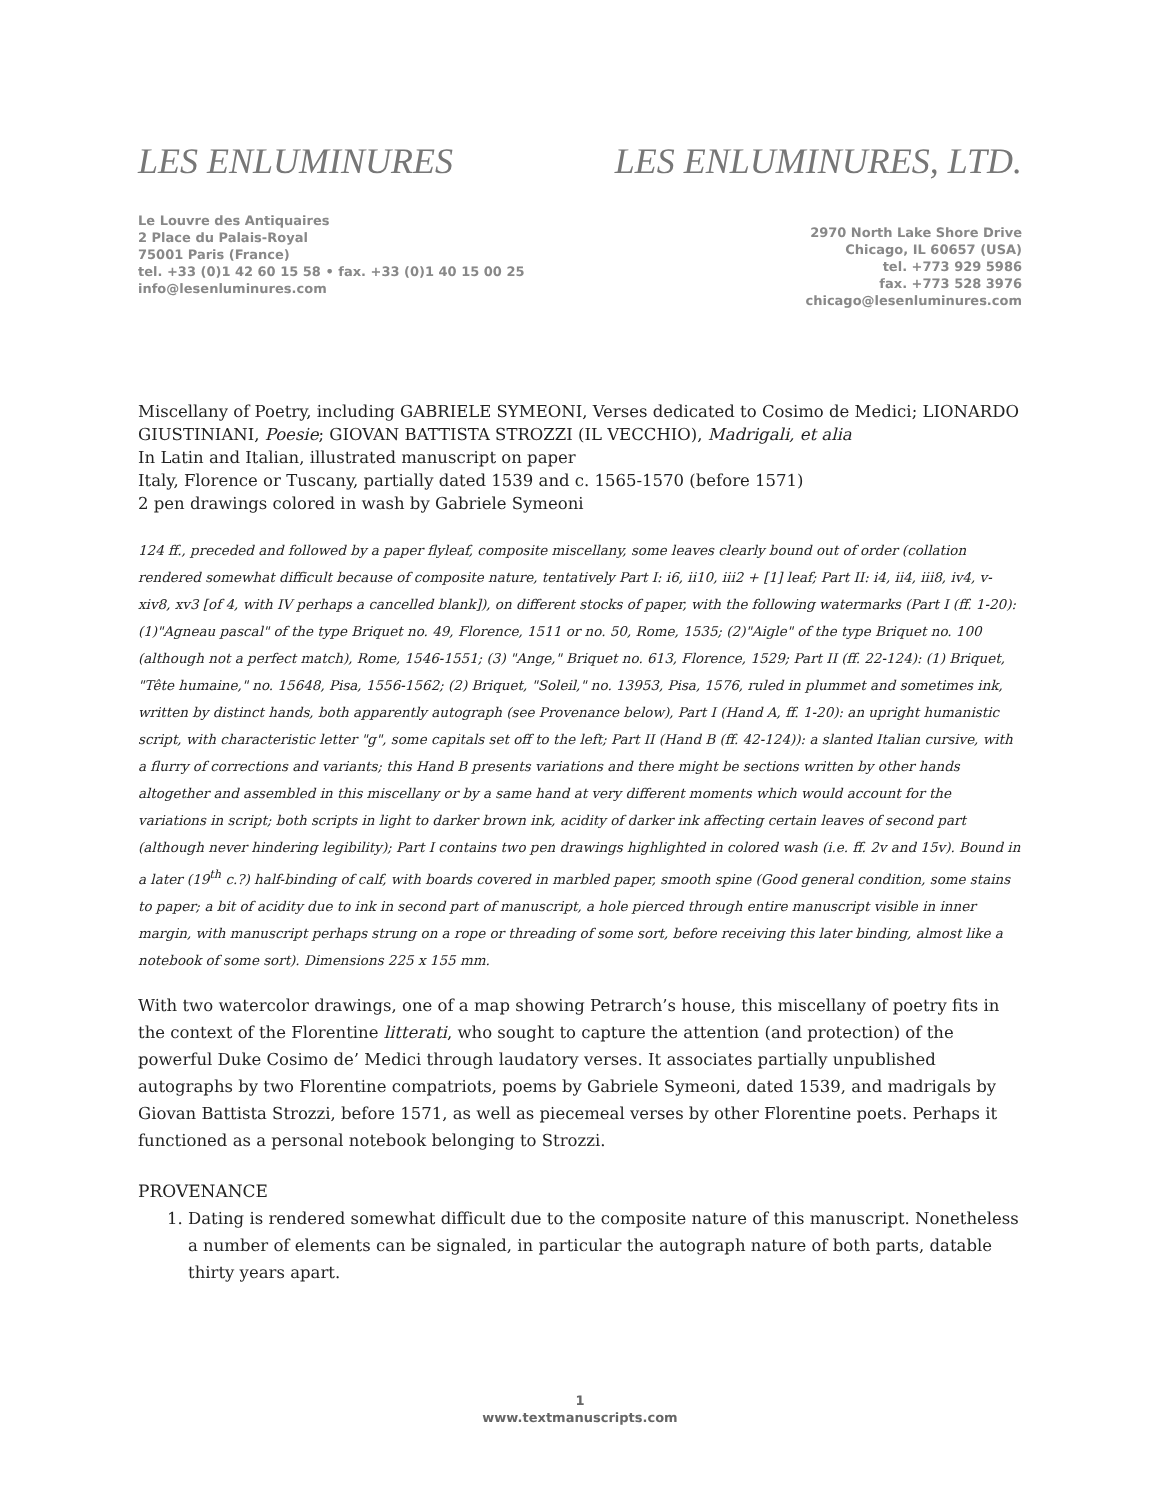LES ENLUMINURES
Le Louvre des Antiquaires
2 Place du Palais-Royal
75001 Paris (France)
tel. +33 (0)1 42 60 15 58 • fax. +33 (0)1 40 15 00 25
info@lesenluminures.com
LES ENLUMINURES, LTD.
2970 North Lake Shore Drive
Chicago, IL 60657 (USA)
tel. +773 929 5986
fax. +773 528 3976
chicago@lesenluminures.com
Miscellany of Poetry, including GABRIELE SYMEONI, Verses dedicated to Cosimo de Medici; LIONARDO GIUSTINIANI, Poesie; GIOVAN BATTISTA STROZZI (IL VECCHIO), Madrigali, et alia
In Latin and Italian, illustrated manuscript on paper
Italy, Florence or Tuscany, partially dated 1539 and c. 1565-1570 (before 1571)
2 pen drawings colored in wash by Gabriele Symeoni
124 ff., preceded and followed by a paper flyleaf, composite miscellany, some leaves clearly bound out of order (collation rendered somewhat difficult because of composite nature, tentatively Part I: i6, ii10, iii2 + [1] leaf; Part II: i4, ii4, iii8, iv4, v-xiv8, xv3 [of 4, with IV perhaps a cancelled blank]), on different stocks of paper, with the following watermarks (Part I (ff. 1-20): (1)"Agneau pascal" of the type Briquet no. 49, Florence, 1511 or no. 50, Rome, 1535; (2)"Aigle" of the type Briquet no. 100 (although not a perfect match), Rome, 1546-1551; (3) "Ange," Briquet no. 613, Florence, 1529; Part II (ff. 22-124): (1) Briquet, "Tête humaine," no. 15648, Pisa, 1556-1562; (2) Briquet, "Soleil," no. 13953, Pisa, 1576, ruled in plummet and sometimes ink, written by distinct hands, both apparently autograph (see Provenance below), Part I (Hand A, ff. 1-20): an upright humanistic script, with characteristic letter "g", some capitals set off to the left; Part II (Hand B (ff. 42-124)): a slanted Italian cursive, with a flurry of corrections and variants; this Hand B presents variations and there might be sections written by other hands altogether and assembled in this miscellany or by a same hand at very different moments which would account for the variations in script; both scripts in light to darker brown ink, acidity of darker ink affecting certain leaves of second part (although never hindering legibility); Part I contains two pen drawings highlighted in colored wash (i.e. ff. 2v and 15v). Bound in a later (19<sup>th</sup> c.?) half-binding of calf, with boards covered in marbled paper, smooth spine (Good general condition, some stains to paper; a bit of acidity due to ink in second part of manuscript, a hole pierced through entire manuscript visible in inner margin, with manuscript perhaps strung on a rope or threading of some sort, before receiving this later binding, almost like a notebook of some sort). Dimensions 225 x 155 mm.
With two watercolor drawings, one of a map showing Petrarch’s house, this miscellany of poetry fits in the context of the Florentine litterati, who sought to capture the attention (and protection) of the powerful Duke Cosimo de’ Medici through laudatory verses. It associates partially unpublished autographs by two Florentine compatriots, poems by Gabriele Symeoni, dated 1539, and madrigals by Giovan Battista Strozzi, before 1571, as well as piecemeal verses by other Florentine poets. Perhaps it functioned as a personal notebook belonging to Strozzi.
PROVENANCE
1. Dating is rendered somewhat difficult due to the composite nature of this manuscript. Nonetheless a number of elements can be signaled, in particular the autograph nature of both parts, datable thirty years apart.
1
www.textmanuscripts.com